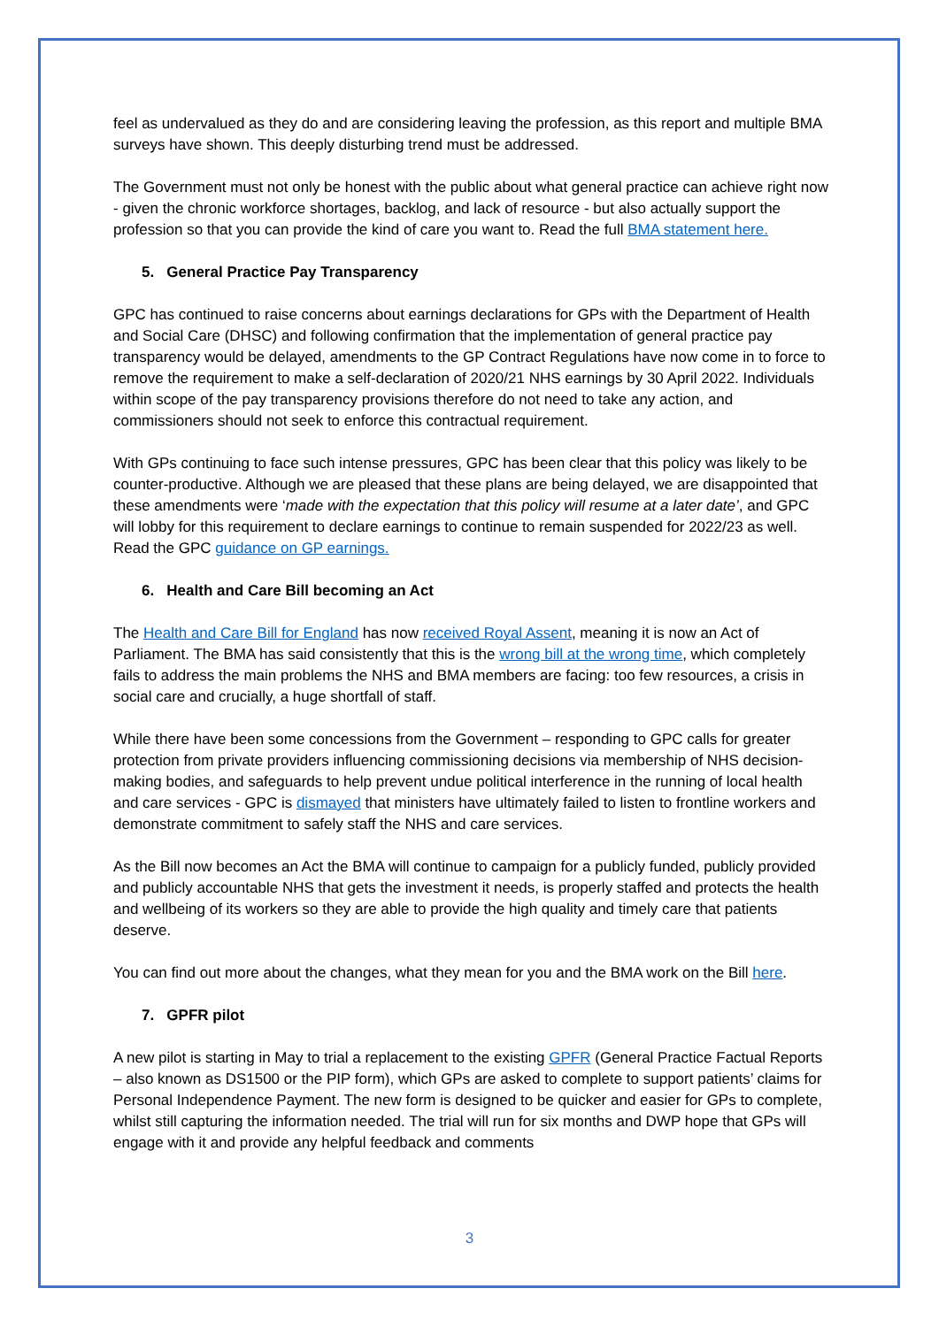feel as undervalued as they do and are considering leaving the profession, as this report and multiple BMA surveys have shown. This deeply disturbing trend must be addressed.
The Government must not only be honest with the public about what general practice can achieve right now - given the chronic workforce shortages, backlog, and lack of resource - but also actually support the profession so that you can provide the kind of care you want to. Read the full BMA statement here.
5. General Practice Pay Transparency
GPC has continued to raise concerns about earnings declarations for GPs with the Department of Health and Social Care (DHSC) and following confirmation that the implementation of general practice pay transparency would be delayed, amendments to the GP Contract Regulations have now come in to force to remove the requirement to make a self-declaration of 2020/21 NHS earnings by 30 April 2022. Individuals within scope of the pay transparency provisions therefore do not need to take any action, and commissioners should not seek to enforce this contractual requirement.
With GPs continuing to face such intense pressures, GPC has been clear that this policy was likely to be counter-productive. Although we are pleased that these plans are being delayed, we are disappointed that these amendments were ‘made with the expectation that this policy will resume at a later date’, and GPC will lobby for this requirement to declare earnings to continue to remain suspended for 2022/23 as well. Read the GPC guidance on GP earnings.
6. Health and Care Bill becoming an Act
The Health and Care Bill for England has now received Royal Assent, meaning it is now an Act of Parliament. The BMA has said consistently that this is the wrong bill at the wrong time, which completely fails to address the main problems the NHS and BMA members are facing: too few resources, a crisis in social care and crucially, a huge shortfall of staff.
While there have been some concessions from the Government – responding to GPC calls for greater protection from private providers influencing commissioning decisions via membership of NHS decision-making bodies, and safeguards to help prevent undue political interference in the running of local health and care services - GPC is dismayed that ministers have ultimately failed to listen to frontline workers and demonstrate commitment to safely staff the NHS and care services.
As the Bill now becomes an Act the BMA will continue to campaign for a publicly funded, publicly provided and publicly accountable NHS that gets the investment it needs, is properly staffed and protects the health and wellbeing of its workers so they are able to provide the high quality and timely care that patients deserve.
You can find out more about the changes, what they mean for you and the BMA work on the Bill here.
7. GPFR pilot
A new pilot is starting in May to trial a replacement to the existing GPFR (General Practice Factual Reports – also known as DS1500 or the PIP form), which GPs are asked to complete to support patients’ claims for Personal Independence Payment. The new form is designed to be quicker and easier for GPs to complete, whilst still capturing the information needed. The trial will run for six months and DWP hope that GPs will engage with it and provide any helpful feedback and comments
3